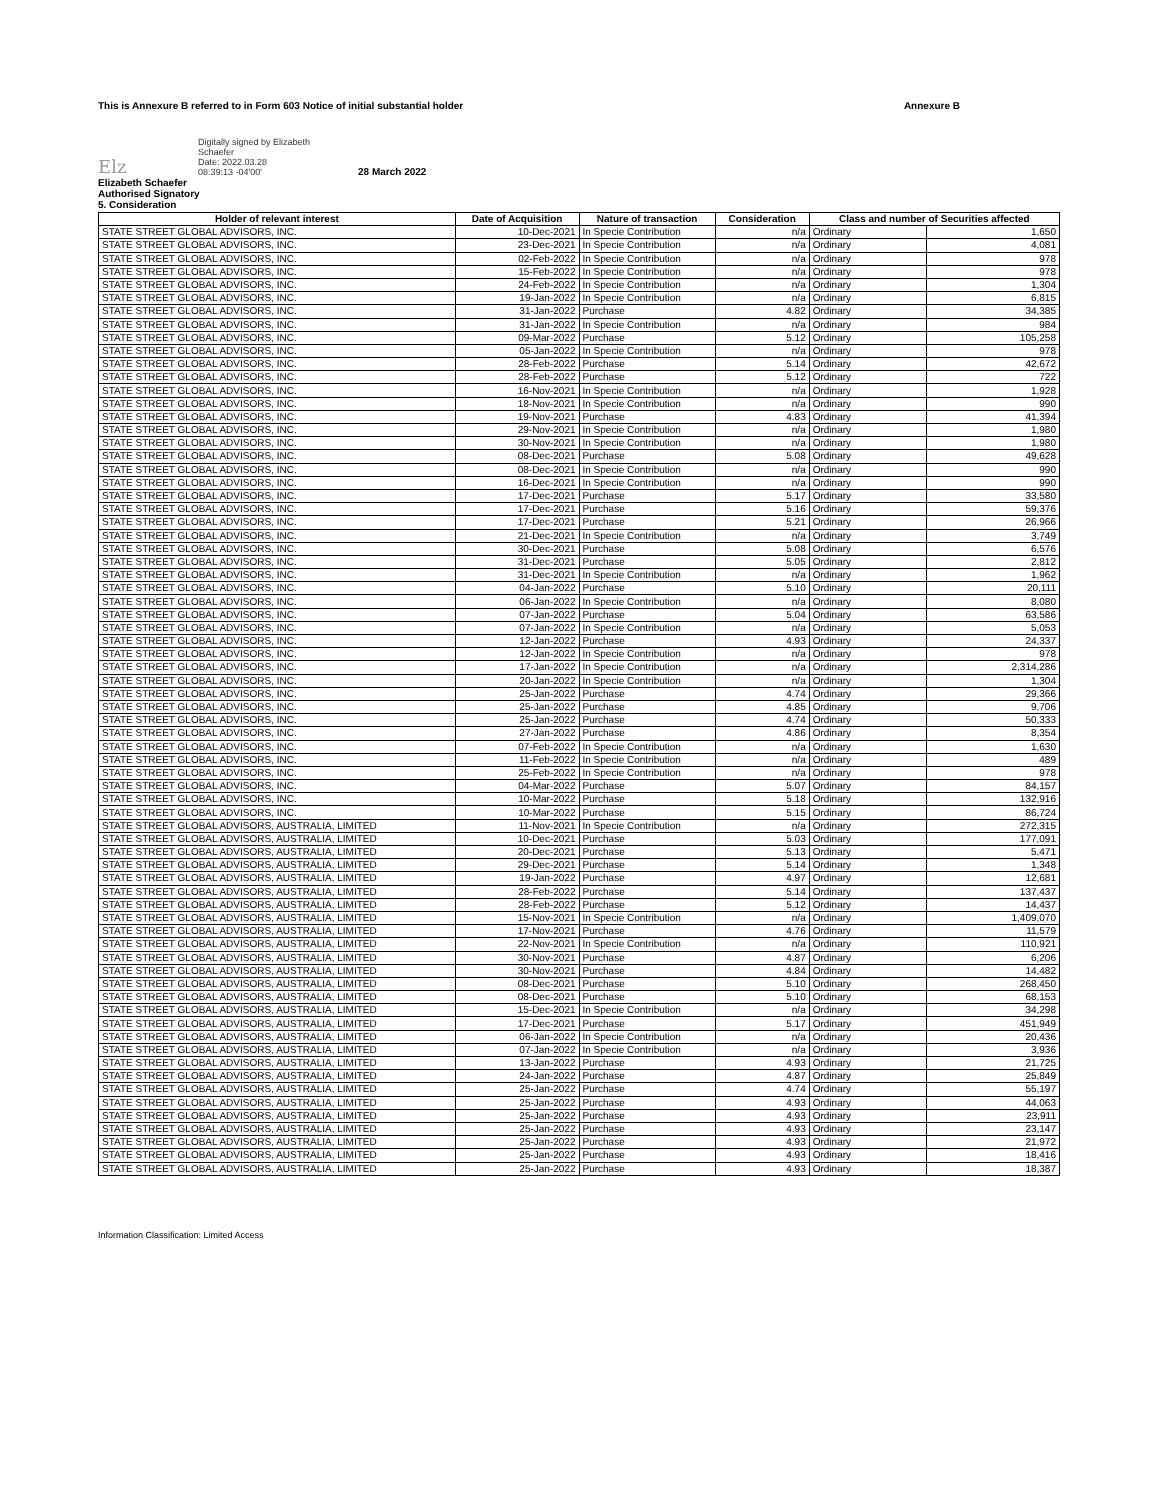This is Annexure B referred to in Form 603 Notice of initial substantial holder Annexure B
Elz
Digitally signed by Elizabeth Schaefer
Date: 2022.03.28
08:39:13 -04'00'
28 March 2022
Elizabeth Schaefer
Authorised Signatory
5. Consideration
| Holder of relevant interest | Date of Acquisition | Nature of transaction | Consideration | Class and number of Securities affected | |
| --- | --- | --- | --- | --- | --- |
| STATE STREET GLOBAL ADVISORS, INC. | 10-Dec-2021 | In Specie Contribution | n/a | Ordinary | 1,650 |
| STATE STREET GLOBAL ADVISORS, INC. | 23-Dec-2021 | In Specie Contribution | n/a | Ordinary | 4,081 |
| STATE STREET GLOBAL ADVISORS, INC. | 02-Feb-2022 | In Specie Contribution | n/a | Ordinary | 978 |
| STATE STREET GLOBAL ADVISORS, INC. | 15-Feb-2022 | In Specie Contribution | n/a | Ordinary | 978 |
| STATE STREET GLOBAL ADVISORS, INC. | 24-Feb-2022 | In Specie Contribution | n/a | Ordinary | 1,304 |
| STATE STREET GLOBAL ADVISORS, INC. | 19-Jan-2022 | In Specie Contribution | n/a | Ordinary | 6,815 |
| STATE STREET GLOBAL ADVISORS, INC. | 31-Jan-2022 | Purchase | 4.82 | Ordinary | 34,385 |
| STATE STREET GLOBAL ADVISORS, INC. | 31-Jan-2022 | In Specie Contribution | n/a | Ordinary | 984 |
| STATE STREET GLOBAL ADVISORS, INC. | 09-Mar-2022 | Purchase | 5.12 | Ordinary | 105,258 |
| STATE STREET GLOBAL ADVISORS, INC. | 05-Jan-2022 | In Specie Contribution | n/a | Ordinary | 978 |
| STATE STREET GLOBAL ADVISORS, INC. | 28-Feb-2022 | Purchase | 5.14 | Ordinary | 42,672 |
| STATE STREET GLOBAL ADVISORS, INC. | 28-Feb-2022 | Purchase | 5.12 | Ordinary | 722 |
| STATE STREET GLOBAL ADVISORS, INC. | 16-Nov-2021 | In Specie Contribution | n/a | Ordinary | 1,928 |
| STATE STREET GLOBAL ADVISORS, INC. | 18-Nov-2021 | In Specie Contribution | n/a | Ordinary | 990 |
| STATE STREET GLOBAL ADVISORS, INC. | 19-Nov-2021 | Purchase | 4.83 | Ordinary | 41,394 |
| STATE STREET GLOBAL ADVISORS, INC. | 29-Nov-2021 | In Specie Contribution | n/a | Ordinary | 1,980 |
| STATE STREET GLOBAL ADVISORS, INC. | 30-Nov-2021 | In Specie Contribution | n/a | Ordinary | 1,980 |
| STATE STREET GLOBAL ADVISORS, INC. | 08-Dec-2021 | Purchase | 5.08 | Ordinary | 49,628 |
| STATE STREET GLOBAL ADVISORS, INC. | 08-Dec-2021 | In Specie Contribution | n/a | Ordinary | 990 |
| STATE STREET GLOBAL ADVISORS, INC. | 16-Dec-2021 | In Specie Contribution | n/a | Ordinary | 990 |
| STATE STREET GLOBAL ADVISORS, INC. | 17-Dec-2021 | Purchase | 5.17 | Ordinary | 33,580 |
| STATE STREET GLOBAL ADVISORS, INC. | 17-Dec-2021 | Purchase | 5.16 | Ordinary | 59,376 |
| STATE STREET GLOBAL ADVISORS, INC. | 17-Dec-2021 | Purchase | 5.21 | Ordinary | 26,966 |
| STATE STREET GLOBAL ADVISORS, INC. | 21-Dec-2021 | In Specie Contribution | n/a | Ordinary | 3,749 |
| STATE STREET GLOBAL ADVISORS, INC. | 30-Dec-2021 | Purchase | 5.08 | Ordinary | 6,576 |
| STATE STREET GLOBAL ADVISORS, INC. | 31-Dec-2021 | Purchase | 5.05 | Ordinary | 2,812 |
| STATE STREET GLOBAL ADVISORS, INC. | 31-Dec-2021 | In Specie Contribution | n/a | Ordinary | 1,962 |
| STATE STREET GLOBAL ADVISORS, INC. | 04-Jan-2022 | Purchase | 5.10 | Ordinary | 20,111 |
| STATE STREET GLOBAL ADVISORS, INC. | 06-Jan-2022 | In Specie Contribution | n/a | Ordinary | 8,080 |
| STATE STREET GLOBAL ADVISORS, INC. | 07-Jan-2022 | Purchase | 5.04 | Ordinary | 63,586 |
| STATE STREET GLOBAL ADVISORS, INC. | 07-Jan-2022 | In Specie Contribution | n/a | Ordinary | 5,053 |
| STATE STREET GLOBAL ADVISORS, INC. | 12-Jan-2022 | Purchase | 4.93 | Ordinary | 24,337 |
| STATE STREET GLOBAL ADVISORS, INC. | 12-Jan-2022 | In Specie Contribution | n/a | Ordinary | 978 |
| STATE STREET GLOBAL ADVISORS, INC. | 17-Jan-2022 | In Specie Contribution | n/a | Ordinary | 2,314,286 |
| STATE STREET GLOBAL ADVISORS, INC. | 20-Jan-2022 | In Specie Contribution | n/a | Ordinary | 1,304 |
| STATE STREET GLOBAL ADVISORS, INC. | 25-Jan-2022 | Purchase | 4.74 | Ordinary | 29,366 |
| STATE STREET GLOBAL ADVISORS, INC. | 25-Jan-2022 | Purchase | 4.85 | Ordinary | 9,706 |
| STATE STREET GLOBAL ADVISORS, INC. | 25-Jan-2022 | Purchase | 4.74 | Ordinary | 50,333 |
| STATE STREET GLOBAL ADVISORS, INC. | 27-Jan-2022 | Purchase | 4.86 | Ordinary | 8,354 |
| STATE STREET GLOBAL ADVISORS, INC. | 07-Feb-2022 | In Specie Contribution | n/a | Ordinary | 1,630 |
| STATE STREET GLOBAL ADVISORS, INC. | 11-Feb-2022 | In Specie Contribution | n/a | Ordinary | 489 |
| STATE STREET GLOBAL ADVISORS, INC. | 25-Feb-2022 | In Specie Contribution | n/a | Ordinary | 978 |
| STATE STREET GLOBAL ADVISORS, INC. | 04-Mar-2022 | Purchase | 5.07 | Ordinary | 84,157 |
| STATE STREET GLOBAL ADVISORS, INC. | 10-Mar-2022 | Purchase | 5.18 | Ordinary | 132,916 |
| STATE STREET GLOBAL ADVISORS, INC. | 10-Mar-2022 | Purchase | 5.15 | Ordinary | 86,724 |
| STATE STREET GLOBAL ADVISORS, AUSTRALIA, LIMITED | 11-Nov-2021 | In Specie Contribution | n/a | Ordinary | 272,315 |
| STATE STREET GLOBAL ADVISORS, AUSTRALIA, LIMITED | 10-Dec-2021 | Purchase | 5.03 | Ordinary | 177,091 |
| STATE STREET GLOBAL ADVISORS, AUSTRALIA, LIMITED | 20-Dec-2021 | Purchase | 5.13 | Ordinary | 5,471 |
| STATE STREET GLOBAL ADVISORS, AUSTRALIA, LIMITED | 29-Dec-2021 | Purchase | 5.14 | Ordinary | 1,348 |
| STATE STREET GLOBAL ADVISORS, AUSTRALIA, LIMITED | 19-Jan-2022 | Purchase | 4.97 | Ordinary | 12,681 |
| STATE STREET GLOBAL ADVISORS, AUSTRALIA, LIMITED | 28-Feb-2022 | Purchase | 5.14 | Ordinary | 137,437 |
| STATE STREET GLOBAL ADVISORS, AUSTRALIA, LIMITED | 28-Feb-2022 | Purchase | 5.12 | Ordinary | 14,437 |
| STATE STREET GLOBAL ADVISORS, AUSTRALIA, LIMITED | 15-Nov-2021 | In Specie Contribution | n/a | Ordinary | 1,409,070 |
| STATE STREET GLOBAL ADVISORS, AUSTRALIA, LIMITED | 17-Nov-2021 | Purchase | 4.76 | Ordinary | 11,579 |
| STATE STREET GLOBAL ADVISORS, AUSTRALIA, LIMITED | 22-Nov-2021 | In Specie Contribution | n/a | Ordinary | 110,921 |
| STATE STREET GLOBAL ADVISORS, AUSTRALIA, LIMITED | 30-Nov-2021 | Purchase | 4.87 | Ordinary | 6,206 |
| STATE STREET GLOBAL ADVISORS, AUSTRALIA, LIMITED | 30-Nov-2021 | Purchase | 4.84 | Ordinary | 14,482 |
| STATE STREET GLOBAL ADVISORS, AUSTRALIA, LIMITED | 08-Dec-2021 | Purchase | 5.10 | Ordinary | 268,450 |
| STATE STREET GLOBAL ADVISORS, AUSTRALIA, LIMITED | 08-Dec-2021 | Purchase | 5.10 | Ordinary | 68,153 |
| STATE STREET GLOBAL ADVISORS, AUSTRALIA, LIMITED | 15-Dec-2021 | In Specie Contribution | n/a | Ordinary | 34,298 |
| STATE STREET GLOBAL ADVISORS, AUSTRALIA, LIMITED | 17-Dec-2021 | Purchase | 5.17 | Ordinary | 451,949 |
| STATE STREET GLOBAL ADVISORS, AUSTRALIA, LIMITED | 06-Jan-2022 | In Specie Contribution | n/a | Ordinary | 20,436 |
| STATE STREET GLOBAL ADVISORS, AUSTRALIA, LIMITED | 07-Jan-2022 | In Specie Contribution | n/a | Ordinary | 3,936 |
| STATE STREET GLOBAL ADVISORS, AUSTRALIA, LIMITED | 13-Jan-2022 | Purchase | 4.93 | Ordinary | 21,725 |
| STATE STREET GLOBAL ADVISORS, AUSTRALIA, LIMITED | 24-Jan-2022 | Purchase | 4.87 | Ordinary | 25,849 |
| STATE STREET GLOBAL ADVISORS, AUSTRALIA, LIMITED | 25-Jan-2022 | Purchase | 4.74 | Ordinary | 55,197 |
| STATE STREET GLOBAL ADVISORS, AUSTRALIA, LIMITED | 25-Jan-2022 | Purchase | 4.93 | Ordinary | 44,063 |
| STATE STREET GLOBAL ADVISORS, AUSTRALIA, LIMITED | 25-Jan-2022 | Purchase | 4.93 | Ordinary | 23,911 |
| STATE STREET GLOBAL ADVISORS, AUSTRALIA, LIMITED | 25-Jan-2022 | Purchase | 4.93 | Ordinary | 23,147 |
| STATE STREET GLOBAL ADVISORS, AUSTRALIA, LIMITED | 25-Jan-2022 | Purchase | 4.93 | Ordinary | 21,972 |
| STATE STREET GLOBAL ADVISORS, AUSTRALIA, LIMITED | 25-Jan-2022 | Purchase | 4.93 | Ordinary | 18,416 |
| STATE STREET GLOBAL ADVISORS, AUSTRALIA, LIMITED | 25-Jan-2022 | Purchase | 4.93 | Ordinary | 18,387 |
Information Classification: Limited Access